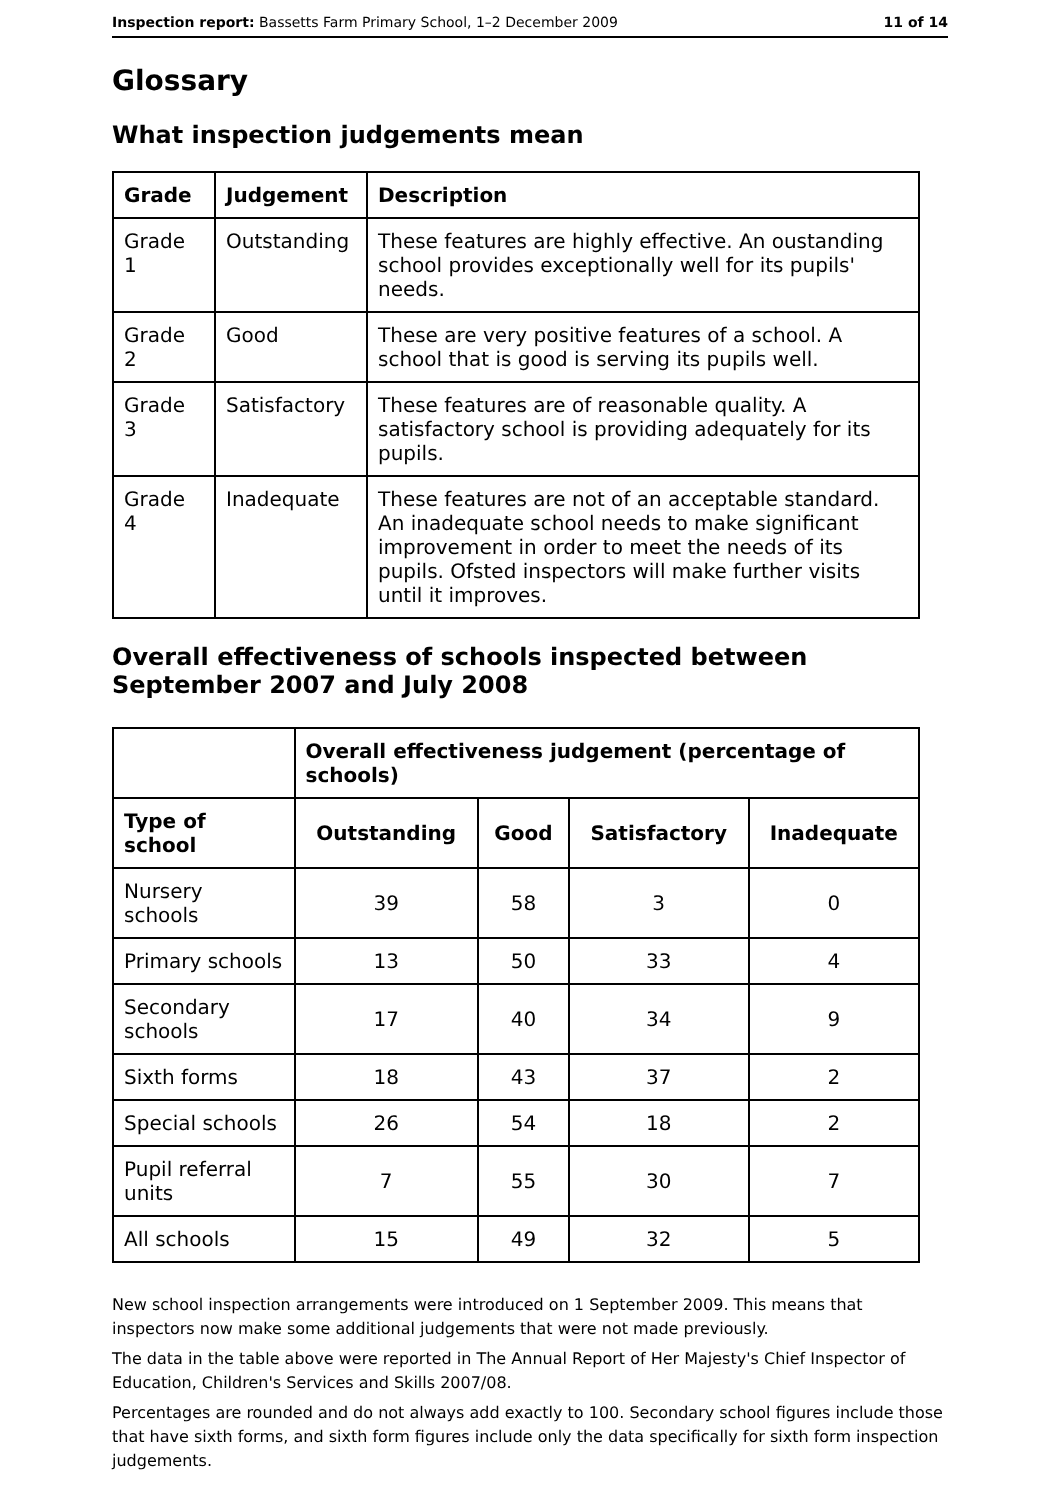Inspection report: Bassetts Farm Primary School, 1–2 December 2009 11 of 14
Glossary
What inspection judgements mean
| Grade | Judgement | Description |
| --- | --- | --- |
| Grade 1 | Outstanding | These features are highly effective. An oustanding school provides exceptionally well for its pupils' needs. |
| Grade 2 | Good | These are very positive features of a school. A school that is good is serving its pupils well. |
| Grade 3 | Satisfactory | These features are of reasonable quality. A satisfactory school is providing adequately for its pupils. |
| Grade 4 | Inadequate | These features are not of an acceptable standard. An inadequate school needs to make significant improvement in order to meet the needs of its pupils. Ofsted inspectors will make further visits until it improves. |
Overall effectiveness of schools inspected between September 2007 and July 2008
| | Overall effectiveness judgement (percentage of schools) | | | |
| --- | --- | --- | --- | --- |
| Type of school | Outstanding | Good | Satisfactory | Inadequate |
| Nursery schools | 39 | 58 | 3 | 0 |
| Primary schools | 13 | 50 | 33 | 4 |
| Secondary schools | 17 | 40 | 34 | 9 |
| Sixth forms | 18 | 43 | 37 | 2 |
| Special schools | 26 | 54 | 18 | 2 |
| Pupil referral units | 7 | 55 | 30 | 7 |
| All schools | 15 | 49 | 32 | 5 |
New school inspection arrangements were introduced on 1 September 2009. This means that inspectors now make some additional judgements that were not made previously.
The data in the table above were reported in The Annual Report of Her Majesty's Chief Inspector of Education, Children's Services and Skills 2007/08.
Percentages are rounded and do not always add exactly to 100. Secondary school figures include those that have sixth forms, and sixth form figures include only the data specifically for sixth form inspection judgements.